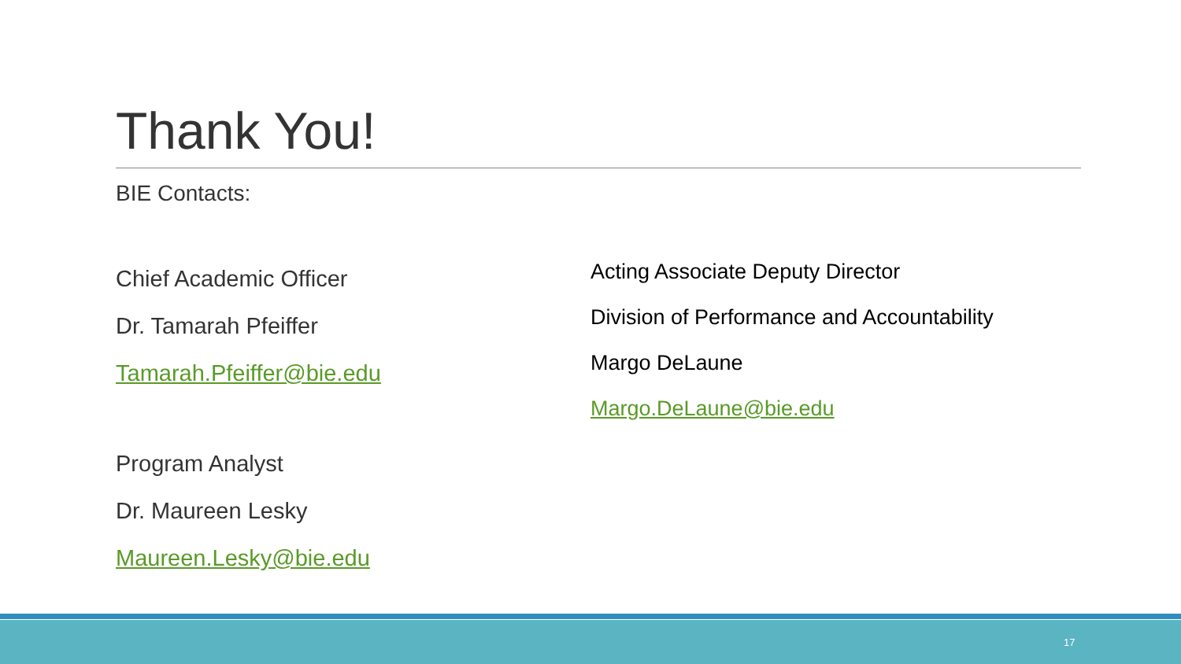Thank You!
BIE Contacts:
Chief Academic Officer
Dr. Tamarah Pfeiffer
Tamarah.Pfeiffer@bie.edu
Program Analyst
Dr. Maureen Lesky
Maureen.Lesky@bie.edu
Acting Associate Deputy Director
Division of Performance and Accountability
Margo DeLaune
Margo.DeLaune@bie.edu
17